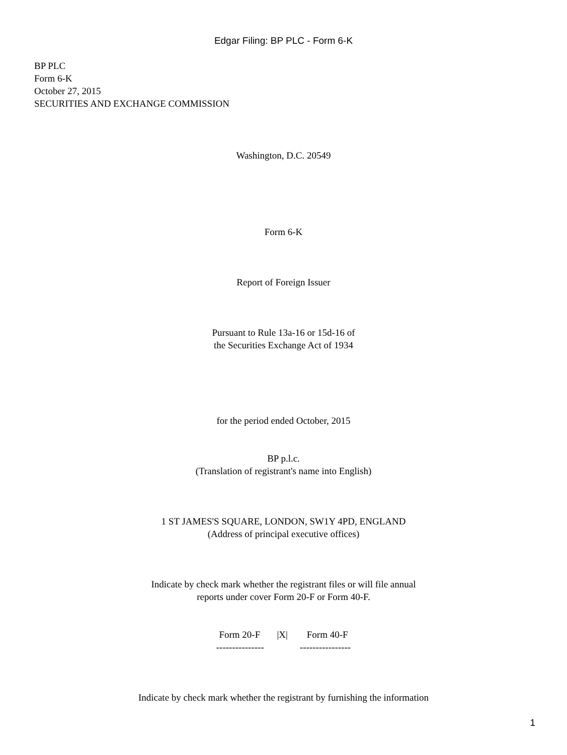Edgar Filing: BP PLC - Form 6-K
BP PLC
Form 6-K
October 27, 2015
SECURITIES AND EXCHANGE COMMISSION
Washington, D.C. 20549
Form 6-K
Report of Foreign Issuer
Pursuant to Rule 13a-16 or 15d-16 of
the Securities Exchange Act of 1934
for the period ended October, 2015
BP p.l.c.
(Translation of registrant's name into English)
1 ST JAMES'S SQUARE, LONDON, SW1Y 4PD, ENGLAND
(Address of principal executive offices)
Indicate by check mark whether the registrant files or will file annual
reports under cover Form 20-F or Form 40-F.
Form 20-F |X| Form 40-F
--------------- ----------------
Indicate by check mark whether the registrant by furnishing the information
1